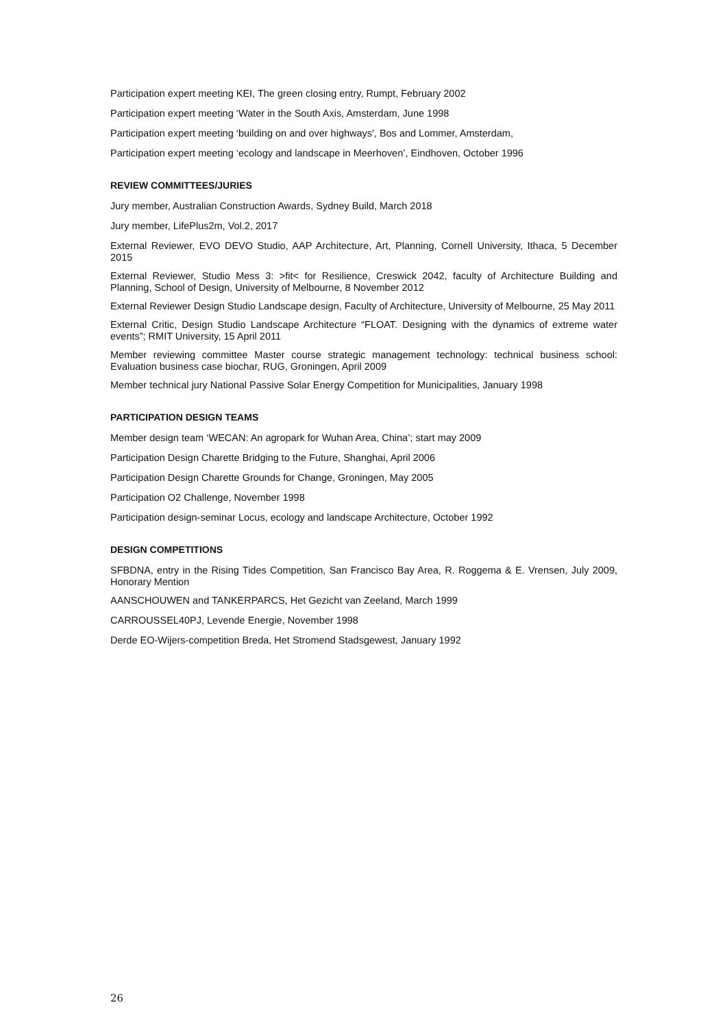Participation expert meeting KEI, The green closing entry, Rumpt, February 2002
Participation expert meeting ‘Water in the South Axis, Amsterdam, June 1998
Participation expert meeting ‘building on and over highways', Bos and Lommer, Amsterdam,
Participation expert meeting ‘ecology and landscape in Meerhoven’, Eindhoven, October 1996
REVIEW COMMITTEES/JURIES
Jury member, Australian Construction Awards, Sydney Build, March 2018
Jury member, LifePlus2m, Vol.2, 2017
External Reviewer, EVO DEVO Studio, AAP Architecture, Art, Planning, Cornell University, Ithaca, 5 December 2015
External Reviewer, Studio Mess 3: >fit< for Resilience, Creswick 2042, faculty of Architecture Building and Planning, School of Design, University of Melbourne, 8 November 2012
External Reviewer Design Studio Landscape design, Faculty of Architecture, University of Melbourne, 25 May 2011
External Critic, Design Studio Landscape Architecture “FLOAT. Designing with the dynamics of extreme water events”; RMIT University, 15 April 2011
Member reviewing committee Master course strategic management technology: technical business school: Evaluation business case biochar, RUG, Groningen, April 2009
Member technical jury National Passive Solar Energy Competition for Municipalities, January 1998
PARTICIPATION DESIGN TEAMS
Member design team ‘WECAN: An agropark for Wuhan Area, China’; start may 2009
Participation Design Charette Bridging to the Future, Shanghai, April 2006
Participation Design Charette Grounds for Change, Groningen, May 2005
Participation O2 Challenge, November 1998
Participation design-seminar Locus, ecology and landscape Architecture, October 1992
DESIGN COMPETITIONS
SFBDNA, entry in the Rising Tides Competition, San Francisco Bay Area, R. Roggema & E. Vrensen, July 2009, Honorary Mention
AANSCHOUWEN and TANKERPARCS, Het Gezicht van Zeeland, March 1999
CARROUSSEL40PJ, Levende Energie, November 1998
Derde EO-Wijers-competition Breda, Het Stromend Stadsgewest, January 1992
26